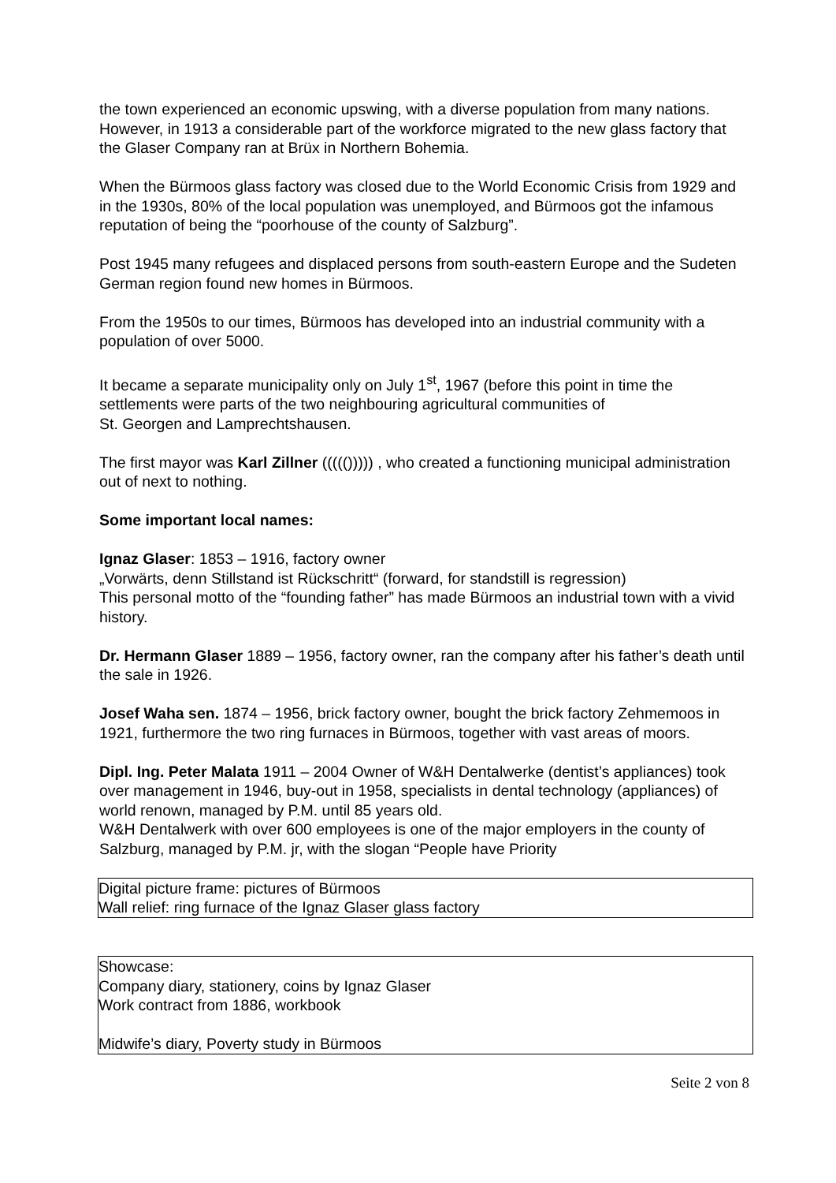the town experienced an economic upswing, with a diverse population from many nations.
However, in 1913 a considerable part of the workforce migrated to the new glass factory that the Glaser Company ran at Brüx in Northern Bohemia.
When the Bürmoos glass factory was closed due to the World Economic Crisis from 1929 and in the 1930s, 80% of the local population was unemployed, and Bürmoos got the infamous reputation of being the “poorhouse of the county of Salzburg”.
Post 1945 many refugees and displaced persons from south-eastern Europe and the Sudeten German region found new homes in Bürmoos.
From the 1950s to our times, Bürmoos has developed into an industrial community with a population of over 5000.
It became a separate municipality only on July 1<sup>st</sup>, 1967 (before this point in time the settlements were parts of the two neighbouring agricultural communities of
St. Georgen and Lamprechtshausen.
The first mayor was Karl Zillner ((((())))) , who created a functioning municipal administration out of next to nothing.
Some important local names:
Ignaz Glaser: 1853 – 1916, factory owner
„Vorwärts, denn Stillstand ist Rückschritt“ (forward, for standstill is regression)
This personal motto of the “founding father” has made Bürmoos an industrial town with a vivid history.
Dr. Hermann Glaser 1889 – 1956, factory owner, ran the company after his father’s death until the sale in 1926.
Josef Waha sen. 1874 – 1956, brick factory owner, bought the brick factory Zehmemoos in 1921, furthermore the two ring furnaces in Bürmoos, together with vast areas of moors.
Dipl. Ing. Peter Malata 1911 – 2004 Owner of W&H Dentalwerke (dentist’s appliances) took over management in 1946, buy-out in 1958, specialists in dental technology (appliances) of world renown, managed by P.M. until 85 years old.
W&H Dentalwerk with over 600 employees is one of the major employers in the county of Salzburg, managed by P.M. jr, with the slogan “People have Priority
Digital picture frame: pictures of Bürmoos
Wall relief: ring furnace of the Ignaz Glaser glass factory
Showcase:
Company diary, stationery, coins by Ignaz Glaser
Work contract from 1886, workbook
Midwife’s diary, Poverty study in Bürmoos
Seite 2 von 8